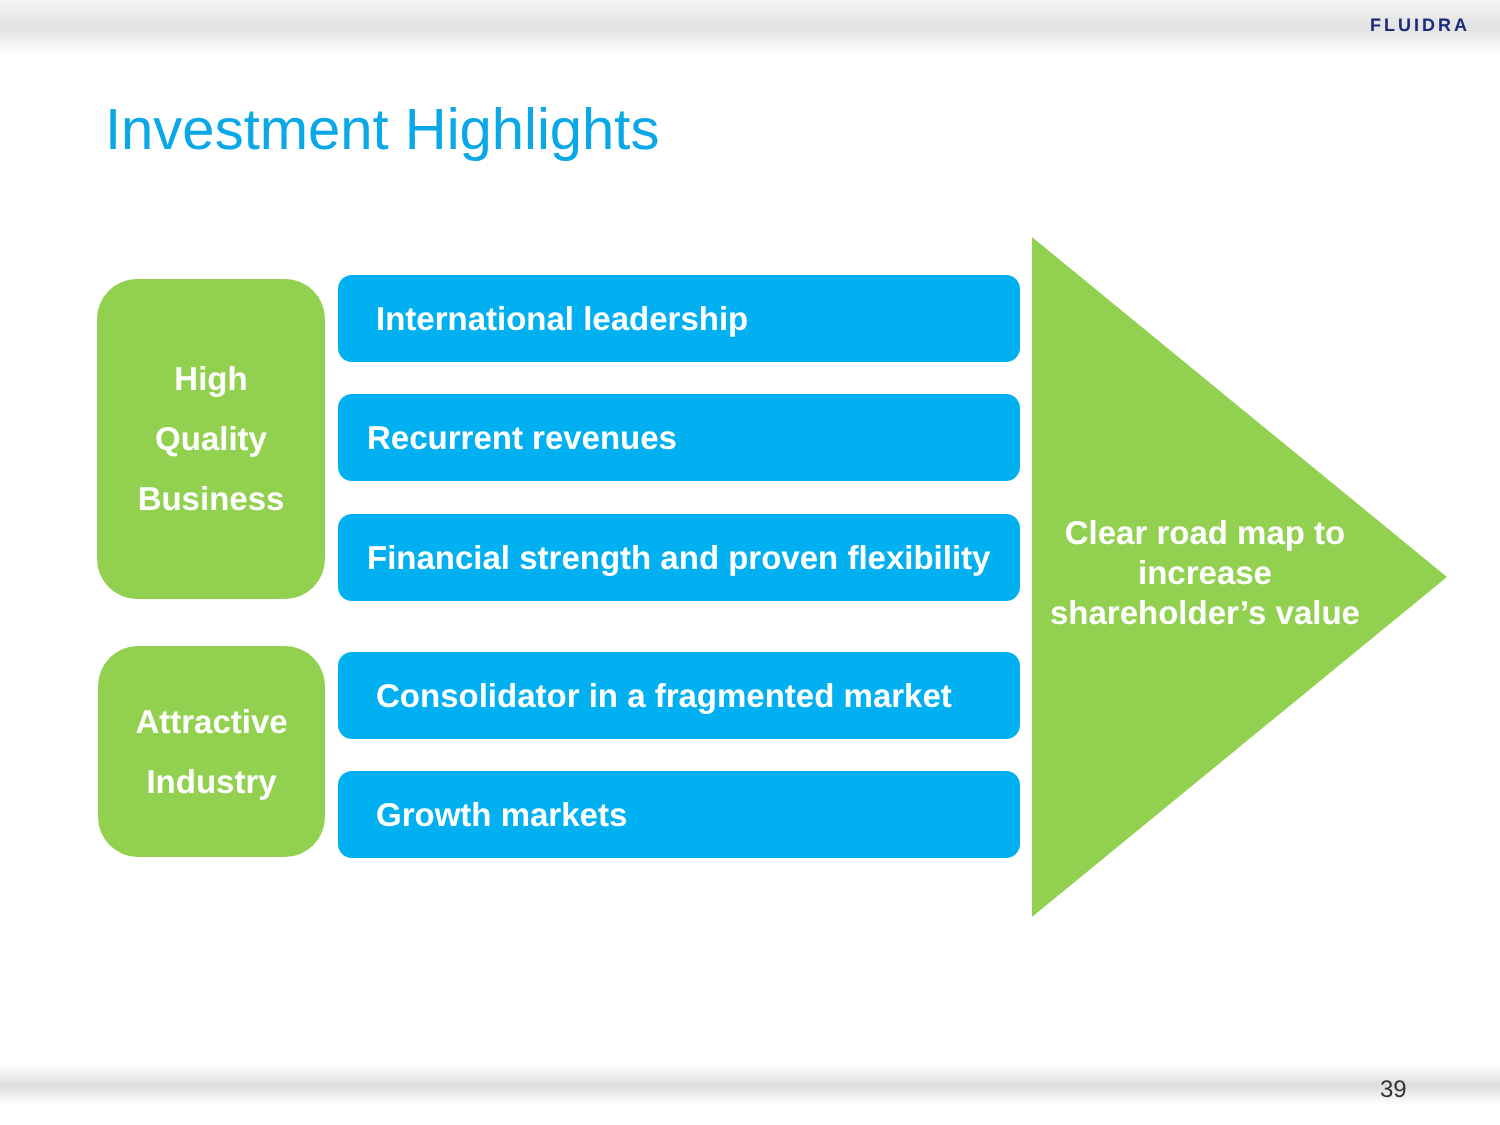FLUIDRA
Investment Highlights
High
Quality
Business
Attractive
Industry
International leadership
Recurrent revenues
Financial strength and proven flexibility
Consolidator in a fragmented market
Growth markets
Clear road map to increase shareholder’s value
39